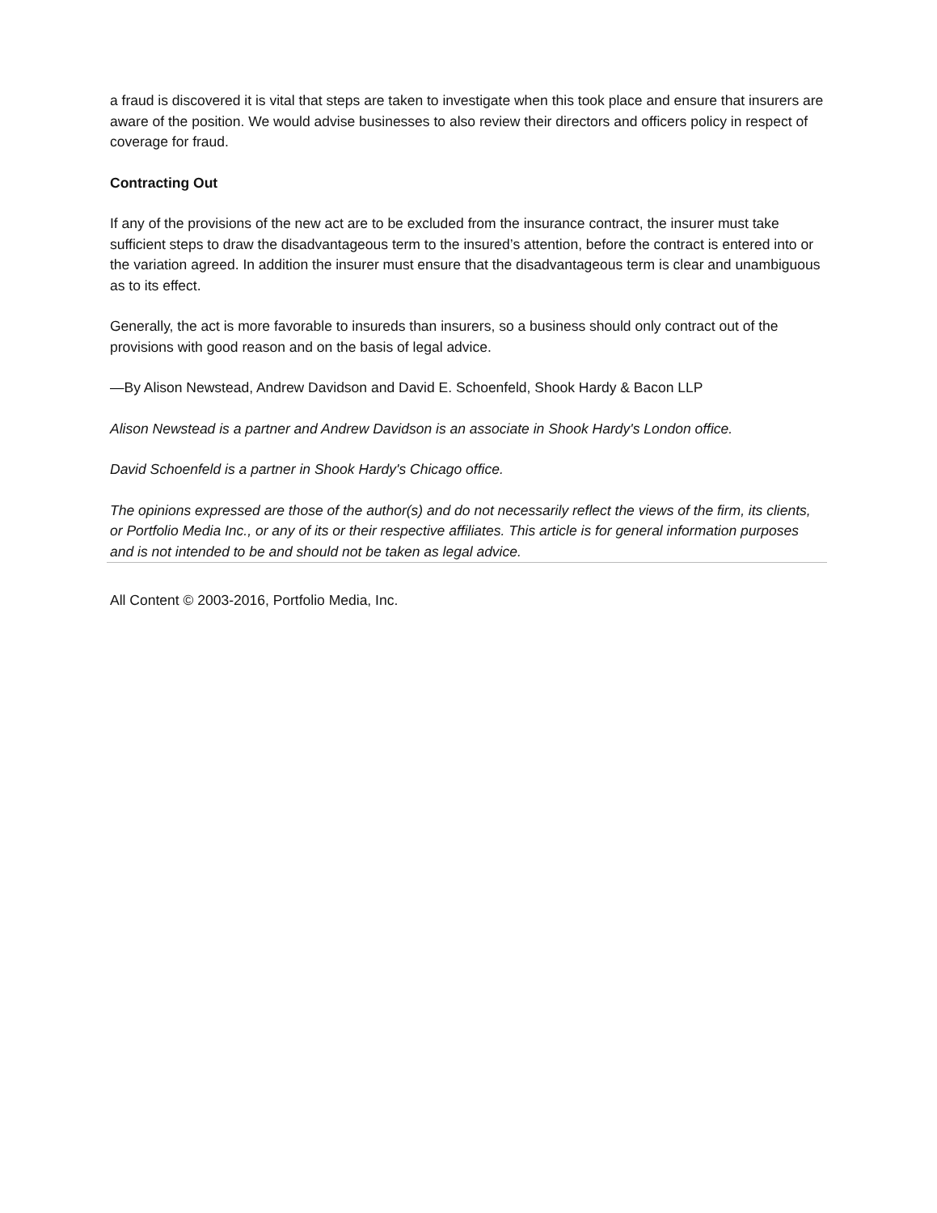a fraud is discovered it is vital that steps are taken to investigate when this took place and ensure that insurers are aware of the position. We would advise businesses to also review their directors and officers policy in respect of coverage for fraud.
Contracting Out
If any of the provisions of the new act are to be excluded from the insurance contract, the insurer must take sufficient steps to draw the disadvantageous term to the insured’s attention, before the contract is entered into or the variation agreed. In addition the insurer must ensure that the disadvantageous term is clear and unambiguous as to its effect.
Generally, the act is more favorable to insureds than insurers, so a business should only contract out of the provisions with good reason and on the basis of legal advice.
—By Alison Newstead, Andrew Davidson and David E. Schoenfeld, Shook Hardy & Bacon LLP
Alison Newstead is a partner and Andrew Davidson is an associate in Shook Hardy's London office.
David Schoenfeld is a partner in Shook Hardy's Chicago office.
The opinions expressed are those of the author(s) and do not necessarily reflect the views of the firm, its clients, or Portfolio Media Inc., or any of its or their respective affiliates. This article is for general information purposes and is not intended to be and should not be taken as legal advice.
All Content © 2003-2016, Portfolio Media, Inc.